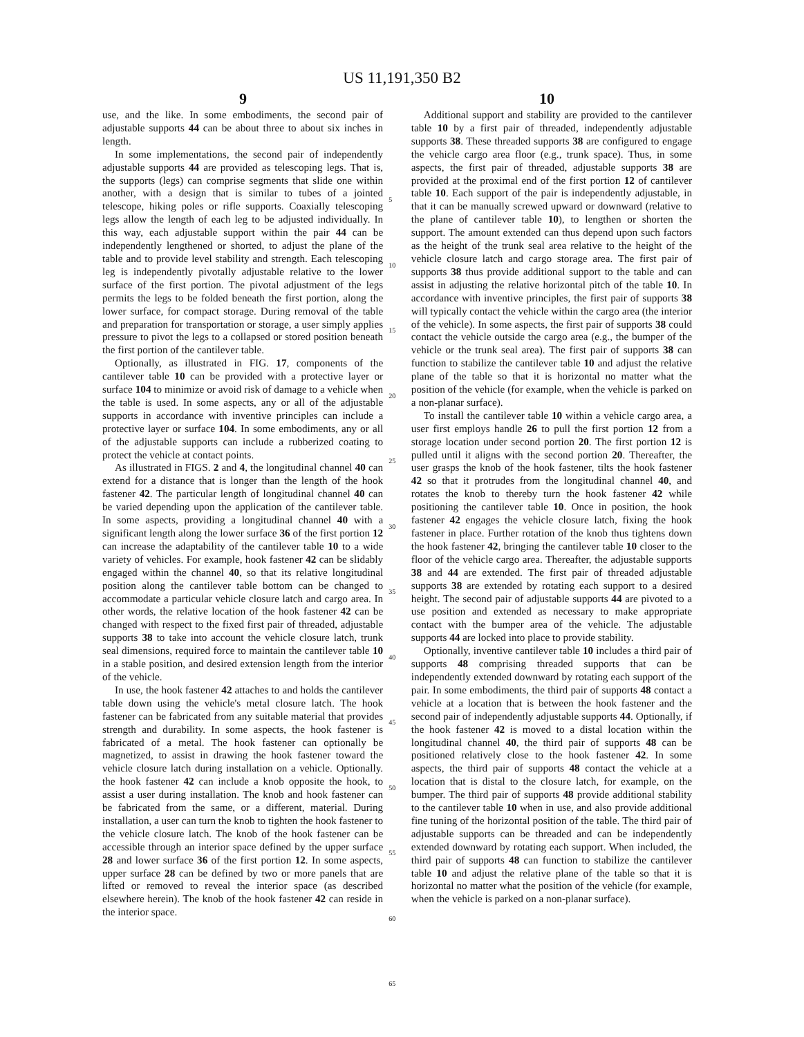US 11,191,350 B2
9 10
use, and the like. In some embodiments, the second pair of adjustable supports 44 can be about three to about six inches in length.
In some implementations, the second pair of independently adjustable supports 44 are provided as telescoping legs. That is, the supports (legs) can comprise segments that slide one within another, with a design that is similar to tubes of a jointed telescope, hiking poles or rifle supports. Coaxially telescoping legs allow the length of each leg to be adjusted individually. In this way, each adjustable support within the pair 44 can be independently lengthened or shorted, to adjust the plane of the table and to provide level stability and strength. Each telescoping leg is independently pivotally adjustable relative to the lower surface of the first portion. The pivotal adjustment of the legs permits the legs to be folded beneath the first portion, along the lower surface, for compact storage. During removal of the table and preparation for transportation or storage, a user simply applies pressure to pivot the legs to a collapsed or stored position beneath the first portion of the cantilever table.
Optionally, as illustrated in FIG. 17, components of the cantilever table 10 can be provided with a protective layer or surface 104 to minimize or avoid risk of damage to a vehicle when the table is used. In some aspects, any or all of the adjustable supports in accordance with inventive principles can include a protective layer or surface 104. In some embodiments, any or all of the adjustable supports can include a rubberized coating to protect the vehicle at contact points.
As illustrated in FIGS. 2 and 4, the longitudinal channel 40 can extend for a distance that is longer than the length of the hook fastener 42. The particular length of longitudinal channel 40 can be varied depending upon the application of the cantilever table. In some aspects, providing a longitudinal channel 40 with a significant length along the lower surface 36 of the first portion 12 can increase the adaptability of the cantilever table 10 to a wide variety of vehicles. For example, hook fastener 42 can be slidably engaged within the channel 40, so that its relative longitudinal position along the cantilever table bottom can be changed to accommodate a particular vehicle closure latch and cargo area. In other words, the relative location of the hook fastener 42 can be changed with respect to the fixed first pair of threaded, adjustable supports 38 to take into account the vehicle closure latch, trunk seal dimensions, required force to maintain the cantilever table 10 in a stable position, and desired extension length from the interior of the vehicle.
In use, the hook fastener 42 attaches to and holds the cantilever table down using the vehicle's metal closure latch. The hook fastener can be fabricated from any suitable material that provides strength and durability. In some aspects, the hook fastener is fabricated of a metal. The hook fastener can optionally be magnetized, to assist in drawing the hook fastener toward the vehicle closure latch during installation on a vehicle. Optionally. the hook fastener 42 can include a knob opposite the hook, to assist a user during installation. The knob and hook fastener can be fabricated from the same, or a different, material. During installation, a user can turn the knob to tighten the hook fastener to the vehicle closure latch. The knob of the hook fastener can be accessible through an interior space defined by the upper surface 28 and lower surface 36 of the first portion 12. In some aspects, upper surface 28 can be defined by two or more panels that are lifted or removed to reveal the interior space (as described elsewhere herein). The knob of the hook fastener 42 can reside in the interior space.
5
10
15
20
25
30
35
40
45
50
55
60
65
Additional support and stability are provided to the cantilever table 10 by a first pair of threaded, independently adjustable supports 38. These threaded supports 38 are configured to engage the vehicle cargo area floor (e.g., trunk space). Thus, in some aspects, the first pair of threaded, adjustable supports 38 are provided at the proximal end of the first portion 12 of cantilever table 10. Each support of the pair is independently adjustable, in that it can be manually screwed upward or downward (relative to the plane of cantilever table 10), to lengthen or shorten the support. The amount extended can thus depend upon such factors as the height of the trunk seal area relative to the height of the vehicle closure latch and cargo storage area. The first pair of supports 38 thus provide additional support to the table and can assist in adjusting the relative horizontal pitch of the table 10. In accordance with inventive principles, the first pair of supports 38 will typically contact the vehicle within the cargo area (the interior of the vehicle). In some aspects, the first pair of supports 38 could contact the vehicle outside the cargo area (e.g., the bumper of the vehicle or the trunk seal area). The first pair of supports 38 can function to stabilize the cantilever table 10 and adjust the relative plane of the table so that it is horizontal no matter what the position of the vehicle (for example, when the vehicle is parked on a non-planar surface).
To install the cantilever table 10 within a vehicle cargo area, a user first employs handle 26 to pull the first portion 12 from a storage location under second portion 20. The first portion 12 is pulled until it aligns with the second portion 20. Thereafter, the user grasps the knob of the hook fastener, tilts the hook fastener 42 so that it protrudes from the longitudinal channel 40, and rotates the knob to thereby turn the hook fastener 42 while positioning the cantilever table 10. Once in position, the hook fastener 42 engages the vehicle closure latch, fixing the hook fastener in place. Further rotation of the knob thus tightens down the hook fastener 42, bringing the cantilever table 10 closer to the floor of the vehicle cargo area. Thereafter, the adjustable supports 38 and 44 are extended. The first pair of threaded adjustable supports 38 are extended by rotating each support to a desired height. The second pair of adjustable supports 44 are pivoted to a use position and extended as necessary to make appropriate contact with the bumper area of the vehicle. The adjustable supports 44 are locked into place to provide stability.
Optionally, inventive cantilever table 10 includes a third pair of supports 48 comprising threaded supports that can be independently extended downward by rotating each support of the pair. In some embodiments, the third pair of supports 48 contact a vehicle at a location that is between the hook fastener and the second pair of independently adjustable supports 44. Optionally, if the hook fastener 42 is moved to a distal location within the longitudinal channel 40, the third pair of supports 48 can be positioned relatively close to the hook fastener 42. In some aspects, the third pair of supports 48 contact the vehicle at a location that is distal to the closure latch, for example, on the bumper. The third pair of supports 48 provide additional stability to the cantilever table 10 when in use, and also provide additional fine tuning of the horizontal position of the table. The third pair of adjustable supports can be threaded and can be independently extended downward by rotating each support. When included, the third pair of supports 48 can function to stabilize the cantilever table 10 and adjust the relative plane of the table so that it is horizontal no matter what the position of the vehicle (for example, when the vehicle is parked on a non-planar surface).